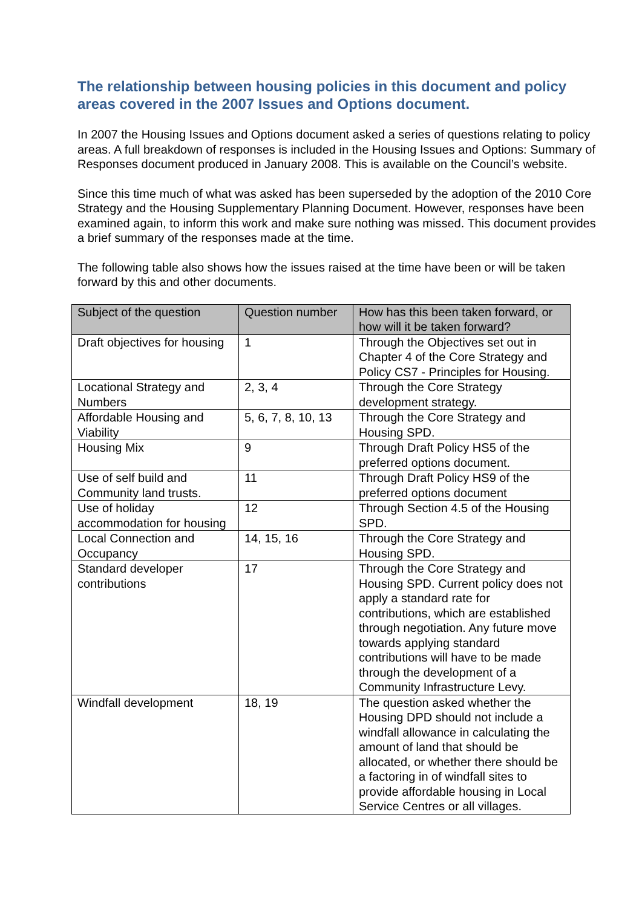The relationship between housing policies in this document and policy areas covered in the 2007 Issues and Options document.
In 2007 the Housing Issues and Options document asked a series of questions relating to policy areas. A full breakdown of responses is included in the Housing Issues and Options: Summary of Responses document produced in January 2008. This is available on the Council’s website.
Since this time much of what was asked has been superseded by the adoption of the 2010 Core Strategy and the Housing Supplementary Planning Document. However, responses have been examined again, to inform this work and make sure nothing was missed. This document provides a brief summary of the responses made at the time.
The following table also shows how the issues raised at the time have been or will be taken forward by this and other documents.
| Subject of the question | Question number | How has this been taken forward, or how will it be taken forward? |
| --- | --- | --- |
| Draft objectives for housing | 1 | Through the Objectives set out in Chapter 4 of the Core Strategy and Policy CS7 - Principles for Housing. |
| Locational Strategy and Numbers | 2, 3, 4 | Through the Core Strategy development strategy. |
| Affordable Housing and Viability | 5, 6, 7, 8, 10, 13 | Through the Core Strategy and Housing SPD. |
| Housing Mix | 9 | Through Draft Policy HS5 of the preferred options document. |
| Use of self build and Community land trusts. | 11 | Through Draft Policy HS9 of the preferred options document |
| Use of holiday accommodation for housing | 12 | Through Section 4.5 of the Housing SPD. |
| Local Connection and Occupancy | 14, 15, 16 | Through the Core Strategy and Housing SPD. |
| Standard developer contributions | 17 | Through the Core Strategy and Housing SPD. Current policy does not apply a standard rate for contributions, which are established through negotiation. Any future move towards applying standard contributions will have to be made through the development of a Community Infrastructure Levy. |
| Windfall development | 18, 19 | The question asked whether the Housing DPD should not include a windfall allowance in calculating the amount of land that should be allocated, or whether there should be a factoring in of windfall sites to provide affordable housing in Local Service Centres or all villages. |